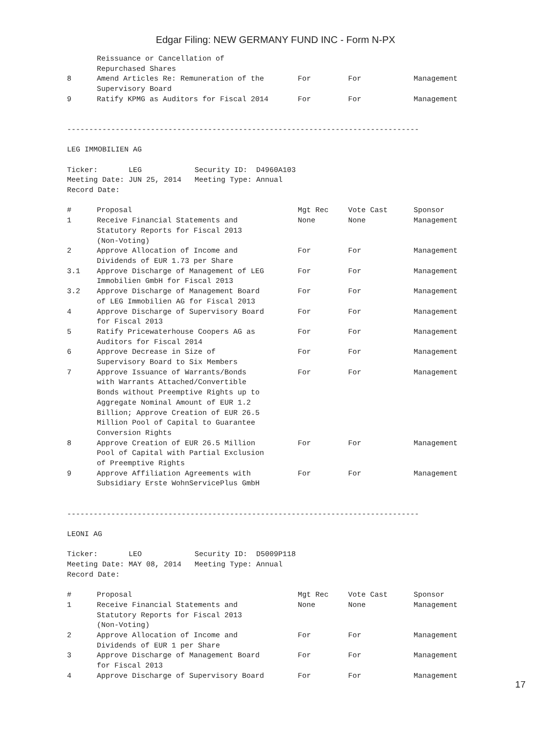Edgar Filing: NEW GERMANY FUND INC - Form N-PX
| | Reissuance or Cancellation of Repurchased Shares | | | |
| 8 | Amend Articles Re: Remuneration of the Supervisory Board | For | For | Management |
| 9 | Ratify KPMG as Auditors for Fiscal 2014 | For | For | Management |
--------------------------------------------------------------------------------
LEG IMMOBILIEN AG

Ticker:       LEG            Security ID:  D4960A103
Meeting Date: JUN 25, 2014   Meeting Type: Annual
Record Date:
| # | Proposal | Mgt Rec | Vote Cast | Sponsor |
| --- | --- | --- | --- | --- |
| 1 | Receive Financial Statements and Statutory Reports for Fiscal 2013 (Non-Voting) | None | None | Management |
| 2 | Approve Allocation of Income and Dividends of EUR 1.73 per Share | For | For | Management |
| 3.1 | Approve Discharge of Management of LEG Immobilien GmbH for Fiscal 2013 | For | For | Management |
| 3.2 | Approve Discharge of Management Board of LEG Immobilien AG for Fiscal 2013 | For | For | Management |
| 4 | Approve Discharge of Supervisory Board for Fiscal 2013 | For | For | Management |
| 5 | Ratify Pricewaterhouse Coopers AG as Auditors for Fiscal 2014 | For | For | Management |
| 6 | Approve Decrease in Size of Supervisory Board to Six Members | For | For | Management |
| 7 | Approve Issuance of Warrants/Bonds with Warrants Attached/Convertible Bonds without Preemptive Rights up to Aggregate Nominal Amount of EUR 1.2 Billion; Approve Creation of EUR 26.5 Million Pool of Capital to Guarantee Conversion Rights | For | For | Management |
| 8 | Approve Creation of EUR 26.5 Million Pool of Capital with Partial Exclusion of Preemptive Rights | For | For | Management |
| 9 | Approve Affiliation Agreements with Subsidiary Erste WohnServicePlus GmbH | For | For | Management |
--------------------------------------------------------------------------------
LEONI AG

Ticker:       LEO            Security ID:  D5009P118
Meeting Date: MAY 08, 2014   Meeting Type: Annual
Record Date:
| # | Proposal | Mgt Rec | Vote Cast | Sponsor |
| --- | --- | --- | --- | --- |
| 1 | Receive Financial Statements and Statutory Reports for Fiscal 2013 (Non-Voting) | None | None | Management |
| 2 | Approve Allocation of Income and Dividends of EUR 1 per Share | For | For | Management |
| 3 | Approve Discharge of Management Board for Fiscal 2013 | For | For | Management |
| 4 | Approve Discharge of Supervisory Board | For | For | Management |
17